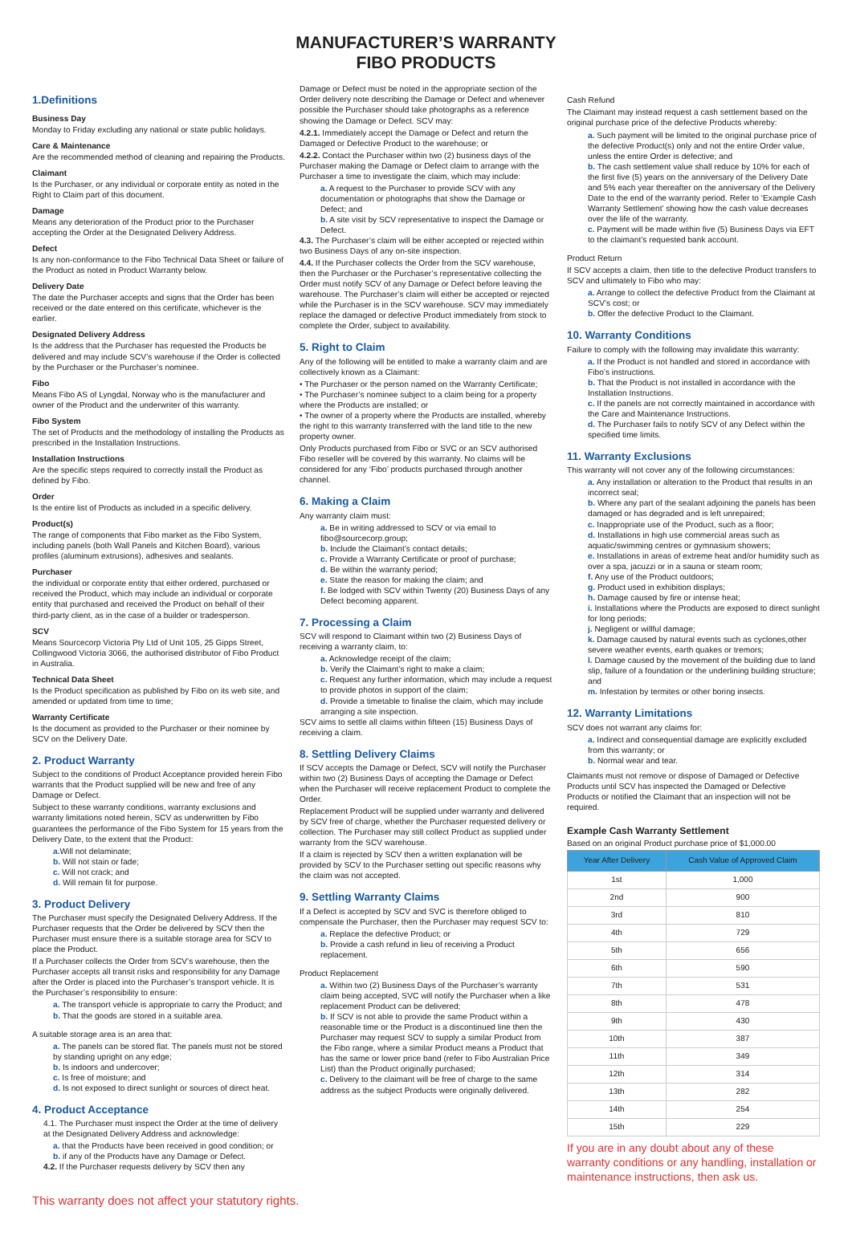MANUFACTURER’S WARRANTY
FIBO PRODUCTS
1.Definitions
Business Day
Monday to Friday excluding any national or state public holidays.
Care & Maintenance
Are the recommended method of cleaning and repairing the Products.
Claimant
Is the Purchaser, or any individual or corporate entity as noted in the Right to Claim part of this document.
Damage
Means any deterioration of the Product prior to the Purchaser accepting the Order at the Designated Delivery Address.
Defect
Is any non-conformance to the Fibo Technical Data Sheet or failure of the Product as noted in Product Warranty below.
Delivery Date
The date the Purchaser accepts and signs that the Order has been received or the date entered on this certificate, whichever is the earlier.
Designated Delivery Address
Is the address that the Purchaser has requested the Products be delivered and may include SCV’s warehouse if the Order is collected by the Purchaser or the Purchaser’s nominee.
Fibo
Means Fibo AS of Lyngdal, Norway who is the manufacturer and owner of the Product and the underwriter of this warranty.
Fibo System
The set of Products and the methodology of installing the Products as prescribed in the Installation Instructions.
Installation Instructions
Are the specific steps required to correctly install the Product as defined by Fibo.
Order
Is the entire list of Products as included in a specific delivery.
Product(s)
The range of components that Fibo market as the Fibo System, including panels (both Wall Panels and Kitchen Board), various profiles (aluminum extrusions), adhesives and sealants.
Purchaser
the individual or corporate entity that either ordered, purchased or received the Product, which may include an individual or corporate entity that purchased and received the Product on behalf of their third-party client, as in the case of a builder or tradesperson.
SCV
Means Sourcecorp Victoria Pty Ltd of Unit 105, 25 Gipps Street, Collingwood Victoria 3066, the authorised distributor of Fibo Product in Australia.
Technical Data Sheet
Is the Product specification as published by Fibo on its web site, and amended or updated from time to time;
Warranty Certificate
Is the document as provided to the Purchaser or their nominee by SCV on the Delivery Date.
2. Product Warranty
Subject to the conditions of Product Acceptance provided herein Fibo warrants that the Product supplied will be new and free of any Damage or Defect.
Subject to these warranty conditions, warranty exclusions and warranty limitations noted herein, SCV as underwritten by Fibo guarantees the performance of the Fibo System for 15 years from the Delivery Date, to the extent that the Product:
a. Will not delaminate;
b. Will not stain or fade;
c. Will not crack; and
d. Will remain fit for purpose.
3. Product Delivery
The Purchaser must specify the Designated Delivery Address. If the Purchaser requests that the Order be delivered by SCV then the Purchaser must ensure there is a suitable storage area for SCV to place the Product.
If a Purchaser collects the Order from SCV’s warehouse, then the Purchaser accepts all transit risks and responsibility for any Damage after the Order is placed into the Purchaser’s transport vehicle. It is the Purchaser’s responsibility to ensure:
a. The transport vehicle is appropriate to carry the Product; and
b. That the goods are stored in a suitable area.
A suitable storage area is an area that:
a. The panels can be stored flat. The panels must not be stored by standing upright on any edge;
b. Is indoors and undercover;
c. Is free of moisture; and
d. Is not exposed to direct sunlight or sources of direct heat.
4. Product Acceptance
4.1. The Purchaser must inspect the Order at the time of delivery at the Designated Delivery Address and acknowledge:
a. that the Products have been received in good condition; or
b. if any of the Products have any Damage or Defect.
4.2. If the Purchaser requests delivery by SCV then any
Damage or Defect must be noted in the appropriate section of the Order delivery note describing the Damage or Defect and whenever possible the Purchaser should take photographs as a reference showing the Damage or Defect. SCV may:
4.2.1. Immediately accept the Damage or Defect and return the Damaged or Defective Product to the warehouse; or
4.2.2. Contact the Purchaser within two (2) business days of the Purchaser making the Damage or Defect claim to arrange with the Purchaser a time to investigate the claim, which may include:
a. A request to the Purchaser to provide SCV with any documentation or photographs that show the Damage or Defect; and
b. A site visit by SCV representative to inspect the Damage or Defect.
4.3. The Purchaser’s claim will be either accepted or rejected within two Business Days of any on-site inspection.
4.4. If the Purchaser collects the Order from the SCV warehouse, then the Purchaser or the Purchaser’s representative collecting the Order must notify SCV of any Damage or Defect before leaving the warehouse. The Purchaser’s claim will either be accepted or rejected while the Purchaser is in the SCV warehouse. SCV may immediately replace the damaged or defective Product immediately from stock to complete the Order, subject to availability.
5. Right to Claim
Any of the following will be entitled to make a warranty claim and are collectively known as a Claimant:
• The Purchaser or the person named on the Warranty Certificate;
• The Purchaser’s nominee subject to a claim being for a property where the Products are installed; or
• The owner of a property where the Products are installed, whereby the right to this warranty transferred with the land title to the new property owner.
Only Products purchased from Fibo or SVC or an SCV authorised Fibo reseller will be covered by this warranty. No claims will be considered for any ‘Fibo’ products purchased through another channel.
6. Making a Claim
Any warranty claim must:
a. Be in writing addressed to SCV or via email to fibo@sourcecorp.group;
b. Include the Claimant’s contact details;
c. Provide a Warranty Certificate or proof of purchase;
d. Be within the warranty period;
e. State the reason for making the claim; and
f. Be lodged with SCV within Twenty (20) Business Days of any Defect becoming apparent.
7. Processing a Claim
SCV will respond to Claimant within two (2) Business Days of receiving a warranty claim, to:
a. Acknowledge receipt of the claim;
b. Verify the Claimant’s right to make a claim;
c. Request any further information, which may include a request to provide photos in support of the claim;
d. Provide a timetable to finalise the claim, which may include arranging a site inspection.
SCV aims to settle all claims within fifteen (15) Business Days of receiving a claim.
8. Settling Delivery Claims
If SCV accepts the Damage or Defect, SCV will notify the Purchaser within two (2) Business Days of accepting the Damage or Defect when the Purchaser will receive replacement Product to complete the Order.
Replacement Product will be supplied under warranty and delivered by SCV free of charge, whether the Purchaser requested delivery or collection. The Purchaser may still collect Product as supplied under warranty from the SCV warehouse.
If a claim is rejected by SCV then a written explanation will be provided by SCV to the Purchaser setting out specific reasons why the claim was not accepted.
9. Settling Warranty Claims
If a Defect is accepted by SCV and SVC is therefore obliged to compensate the Purchaser, then the Purchaser may request SCV to:
a. Replace the defective Product; or
b. Provide a cash refund in lieu of receiving a Product replacement.
Product Replacement
a. Within two (2) Business Days of the Purchaser’s warranty claim being accepted, SVC will notify the Purchaser when a like replacement Product can be delivered;
b. If SCV is not able to provide the same Product within a reasonable time or the Product is a discontinued line then the Purchaser may request SCV to supply a similar Product from the Fibo range, where a similar Product means a Product that has the same or lower price band (refer to Fibo Australian Price List) than the Product originally purchased;
c. Delivery to the claimant will be free of charge to the same address as the subject Products were originally delivered.
Cash Refund
The Claimant may instead request a cash settlement based on the original purchase price of the defective Products whereby:
a. Such payment will be limited to the original purchase price of the defective Product(s) only and not the entire Order value, unless the entire Order is defective; and
b. The cash settlement value shall reduce by 10% for each of the first five (5) years on the anniversary of the Delivery Date and 5% each year thereafter on the anniversary of the Delivery Date to the end of the warranty period. Refer to ‘Example Cash Warranty Settlement’ showing how the cash value decreases over the life of the warranty.
c. Payment will be made within five (5) Business Days via EFT to the claimant’s requested bank account.
Product Return
If SCV accepts a claim, then title to the defective Product transfers to SCV and ultimately to Fibo who may:
a. Arrange to collect the defective Product from the Claimant at SCV’s cost; or
b. Offer the defective Product to the Claimant.
10. Warranty Conditions
Failure to comply with the following may invalidate this warranty:
a. If the Product is not handled and stored in accordance with Fibo’s instructions.
b. That the Product is not installed in accordance with the Installation Instructions.
c. If the panels are not correctly maintained in accordance with the Care and Maintenance Instructions.
d. The Purchaser fails to notify SCV of any Defect within the specified time limits.
11. Warranty Exclusions
This warranty will not cover any of the following circumstances:
a. Any installation or alteration to the Product that results in an incorrect seal;
b. Where any part of the sealant adjoining the panels has been damaged or has degraded and is left unrepaired;
c. Inappropriate use of the Product, such as a floor;
d. Installations in high use commercial areas such as aquatic/swimming centres or gymnasium showers;
e. Installations in areas of extreme heat and/or humidity such as over a spa, jacuzzi or in a sauna or steam room;
f. Any use of the Product outdoors;
g. Product used in exhibition displays;
h. Damage caused by fire or intense heat;
i. Installations where the Products are exposed to direct sunlight for long periods;
j. Negligent or willful damage;
k. Damage caused by natural events such as cyclones,other severe weather events, earth quakes or tremors;
l. Damage caused by the movement of the building due to land slip, failure of a foundation or the underlining building structure; and
m. Infestation by termites or other boring insects.
12. Warranty Limitations
SCV does not warrant any claims for:
a. Indirect and consequential damage are explicitly excluded from this warranty; or
b. Normal wear and tear.
Claimants must not remove or dispose of Damaged or Defective Products until SCV has inspected the Damaged or Defective Products or notified the Claimant that an inspection will not be required.
Example Cash Warranty Settlement
Based on an original Product purchase price of $1,000.00
| Year After Delivery | Cash Value of Approved Claim |
| --- | --- |
| 1st | 1,000 |
| 2nd | 900 |
| 3rd | 810 |
| 4th | 729 |
| 5th | 656 |
| 6th | 590 |
| 7th | 531 |
| 8th | 478 |
| 9th | 430 |
| 10th | 387 |
| 11th | 349 |
| 12th | 314 |
| 13th | 282 |
| 14th | 254 |
| 15th | 229 |
If you are in any doubt about any of these warranty conditions or any handling, installation or maintenance instructions, then ask us.
This warranty does not affect your statutory rights.